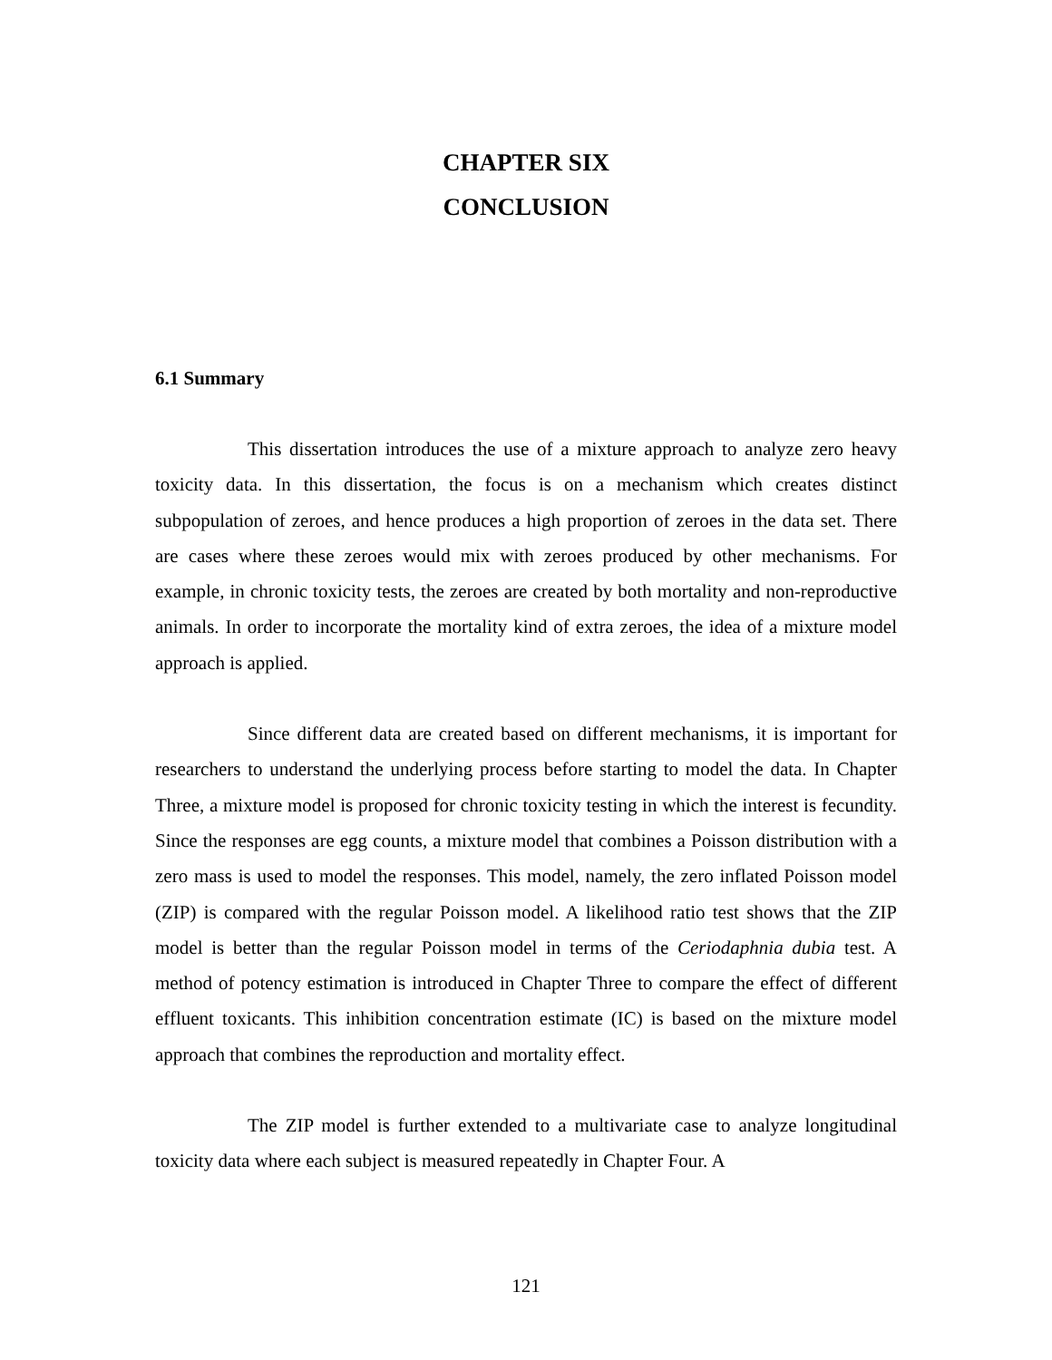CHAPTER SIX
CONCLUSION
6.1 Summary
This dissertation introduces the use of a mixture approach to analyze zero heavy toxicity data. In this dissertation, the focus is on a mechanism which creates distinct subpopulation of zeroes, and hence produces a high proportion of zeroes in the data set. There are cases where these zeroes would mix with zeroes produced by other mechanisms. For example, in chronic toxicity tests, the zeroes are created by both mortality and non-reproductive animals. In order to incorporate the mortality kind of extra zeroes, the idea of a mixture model approach is applied.
Since different data are created based on different mechanisms, it is important for researchers to understand the underlying process before starting to model the data. In Chapter Three, a mixture model is proposed for chronic toxicity testing in which the interest is fecundity. Since the responses are egg counts, a mixture model that combines a Poisson distribution with a zero mass is used to model the responses. This model, namely, the zero inflated Poisson model (ZIP) is compared with the regular Poisson model. A likelihood ratio test shows that the ZIP model is better than the regular Poisson model in terms of the Ceriodaphnia dubia test. A method of potency estimation is introduced in Chapter Three to compare the effect of different effluent toxicants. This inhibition concentration estimate (IC) is based on the mixture model approach that combines the reproduction and mortality effect.
The ZIP model is further extended to a multivariate case to analyze longitudinal toxicity data where each subject is measured repeatedly in Chapter Four. A
121